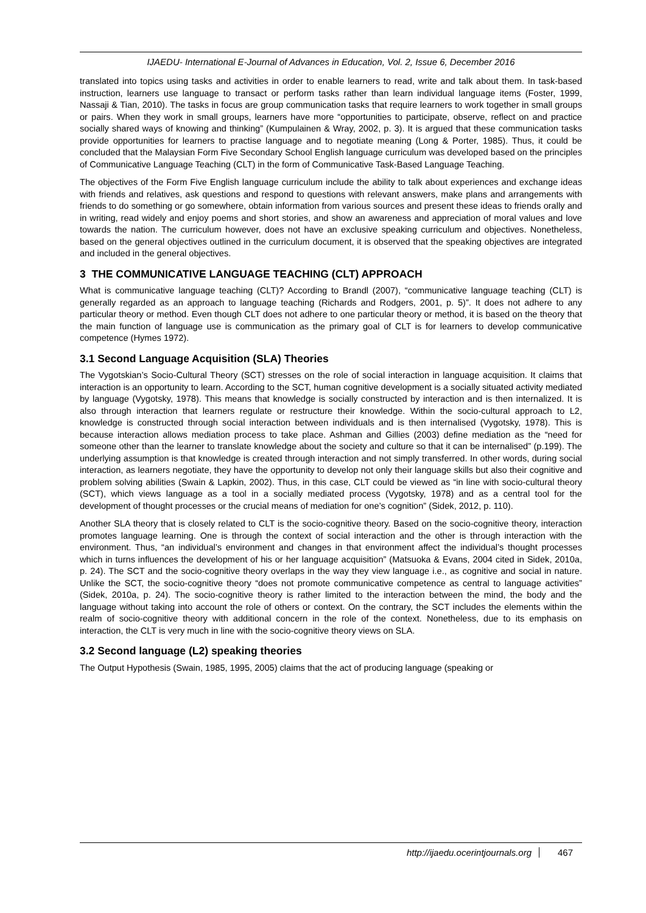IJAEDU- International E-Journal of Advances in Education, Vol. 2, Issue 6, December 2016
translated into topics using tasks and activities in order to enable learners to read, write and talk about them. In task-based instruction, learners use language to transact or perform tasks rather than learn individual language items (Foster, 1999, Nassaji & Tian, 2010). The tasks in focus are group communication tasks that require learners to work together in small groups or pairs. When they work in small groups, learners have more “opportunities to participate, observe, reflect on and practice socially shared ways of knowing and thinking” (Kumpulainen & Wray, 2002, p. 3). It is argued that these communication tasks provide opportunities for learners to practise language and to negotiate meaning (Long & Porter, 1985). Thus, it could be concluded that the Malaysian Form Five Secondary School English language curriculum was developed based on the principles of Communicative Language Teaching (CLT) in the form of Communicative Task-Based Language Teaching.
The objectives of the Form Five English language curriculum include the ability to talk about experiences and exchange ideas with friends and relatives, ask questions and respond to questions with relevant answers, make plans and arrangements with friends to do something or go somewhere, obtain information from various sources and present these ideas to friends orally and in writing, read widely and enjoy poems and short stories, and show an awareness and appreciation of moral values and love towards the nation. The curriculum however, does not have an exclusive speaking curriculum and objectives. Nonetheless, based on the general objectives outlined in the curriculum document, it is observed that the speaking objectives are integrated and included in the general objectives.
3 THE COMMUNICATIVE LANGUAGE TEACHING (CLT) APPROACH
What is communicative language teaching (CLT)? According to Brandl (2007), “communicative language teaching (CLT) is generally regarded as an approach to language teaching (Richards and Rodgers, 2001, p. 5)”. It does not adhere to any particular theory or method. Even though CLT does not adhere to one particular theory or method, it is based on the theory that the main function of language use is communication as the primary goal of CLT is for learners to develop communicative competence (Hymes 1972).
3.1 Second Language Acquisition (SLA) Theories
The Vygotskian’s Socio-Cultural Theory (SCT) stresses on the role of social interaction in language acquisition. It claims that interaction is an opportunity to learn. According to the SCT, human cognitive development is a socially situated activity mediated by language (Vygotsky, 1978). This means that knowledge is socially constructed by interaction and is then internalized. It is also through interaction that learners regulate or restructure their knowledge. Within the socio-cultural approach to L2, knowledge is constructed through social interaction between individuals and is then internalised (Vygotsky, 1978). This is because interaction allows mediation process to take place. Ashman and Gillies (2003) define mediation as the “need for someone other than the learner to translate knowledge about the society and culture so that it can be internalised” (p.199). The underlying assumption is that knowledge is created through interaction and not simply transferred. In other words, during social interaction, as learners negotiate, they have the opportunity to develop not only their language skills but also their cognitive and problem solving abilities (Swain & Lapkin, 2002). Thus, in this case, CLT could be viewed as “in line with socio-cultural theory (SCT), which views language as a tool in a socially mediated process (Vygotsky, 1978) and as a central tool for the development of thought processes or the crucial means of mediation for one’s cognition” (Sidek, 2012, p. 110).
Another SLA theory that is closely related to CLT is the socio-cognitive theory. Based on the socio-cognitive theory, interaction promotes language learning. One is through the context of social interaction and the other is through interaction with the environment. Thus, “an individual’s environment and changes in that environment affect the individual’s thought processes which in turns influences the development of his or her language acquisition” (Matsuoka & Evans, 2004 cited in Sidek, 2010a, p. 24). The SCT and the socio-cognitive theory overlaps in the way they view language i.e., as cognitive and social in nature. Unlike the SCT, the socio-cognitive theory “does not promote communicative competence as central to language activities” (Sidek, 2010a, p. 24). The socio-cognitive theory is rather limited to the interaction between the mind, the body and the language without taking into account the role of others or context. On the contrary, the SCT includes the elements within the realm of socio-cognitive theory with additional concern in the role of the context. Nonetheless, due to its emphasis on interaction, the CLT is very much in line with the socio-cognitive theory views on SLA.
3.2 Second language (L2) speaking theories
The Output Hypothesis (Swain, 1985, 1995, 2005) claims that the act of producing language (speaking or
http://ijaedu.ocerintjournals.org 467